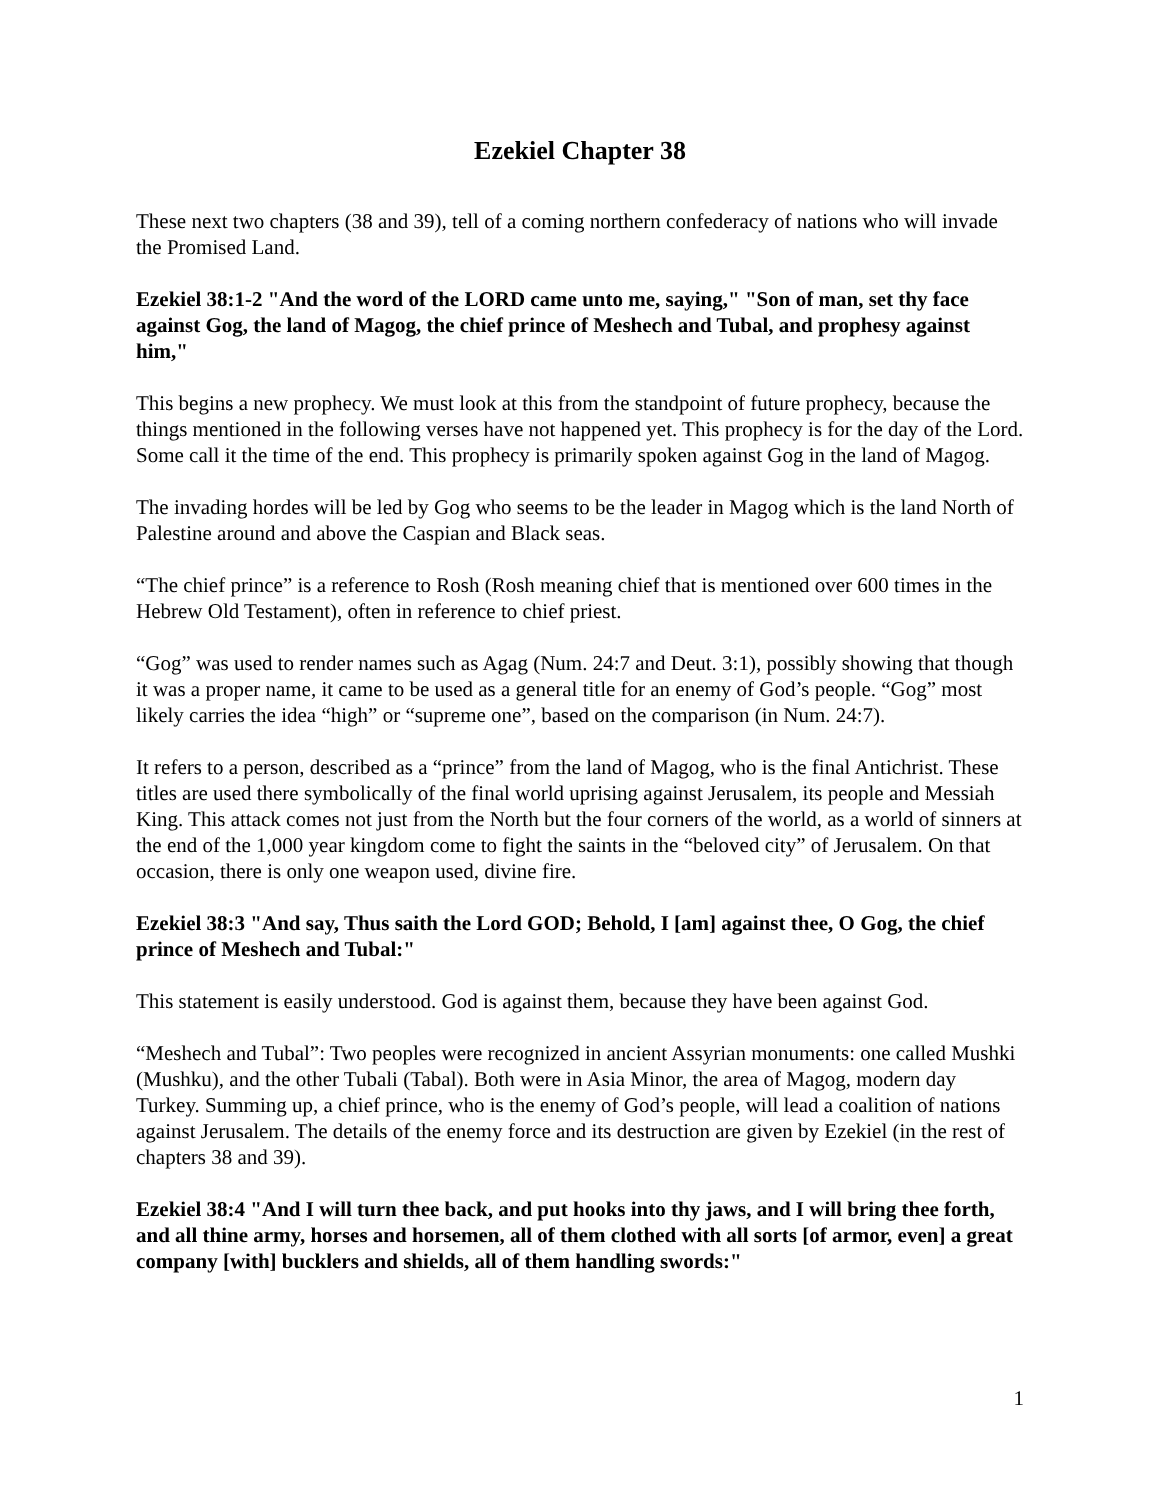Ezekiel Chapter 38
These next two chapters (38 and 39), tell of a coming northern confederacy of nations who will invade the Promised Land.
Ezekiel 38:1-2 "And the word of the LORD came unto me, saying," "Son of man, set thy face against Gog, the land of Magog, the chief prince of Meshech and Tubal, and prophesy against him,"
This begins a new prophecy. We must look at this from the standpoint of future prophecy, because the things mentioned in the following verses have not happened yet. This prophecy is for the day of the Lord. Some call it the time of the end. This prophecy is primarily spoken against Gog in the land of Magog.
The invading hordes will be led by Gog who seems to be the leader in Magog which is the land North of Palestine around and above the Caspian and Black seas.
“The chief prince” is a reference to Rosh (Rosh meaning chief that is mentioned over 600 times in the Hebrew Old Testament), often in reference to chief priest.
“Gog” was used to render names such as Agag (Num. 24:7 and Deut. 3:1), possibly showing that though it was a proper name, it came to be used as a general title for an enemy of God’s people. “Gog” most likely carries the idea “high” or “supreme one”, based on the comparison (in Num. 24:7).
It refers to a person, described as a “prince” from the land of Magog, who is the final Antichrist. These titles are used there symbolically of the final world uprising against Jerusalem, its people and Messiah King. This attack comes not just from the North but the four corners of the world, as a world of sinners at the end of the 1,000 year kingdom come to fight the saints in the “beloved city” of Jerusalem. On that occasion, there is only one weapon used, divine fire.
Ezekiel 38:3 "And say, Thus saith the Lord GOD; Behold, I [am] against thee, O Gog, the chief prince of Meshech and Tubal:"
This statement is easily understood. God is against them, because they have been against God.
“Meshech and Tubal”: Two peoples were recognized in ancient Assyrian monuments: one called Mushki (Mushku), and the other Tubali (Tabal). Both were in Asia Minor, the area of Magog, modern day Turkey. Summing up, a chief prince, who is the enemy of God’s people, will lead a coalition of nations against Jerusalem. The details of the enemy force and its destruction are given by Ezekiel (in the rest of chapters 38 and 39).
Ezekiel 38:4 "And I will turn thee back, and put hooks into thy jaws, and I will bring thee forth, and all thine army, horses and horsemen, all of them clothed with all sorts [of armor, even] a great company [with] bucklers and shields, all of them handling swords:"
1